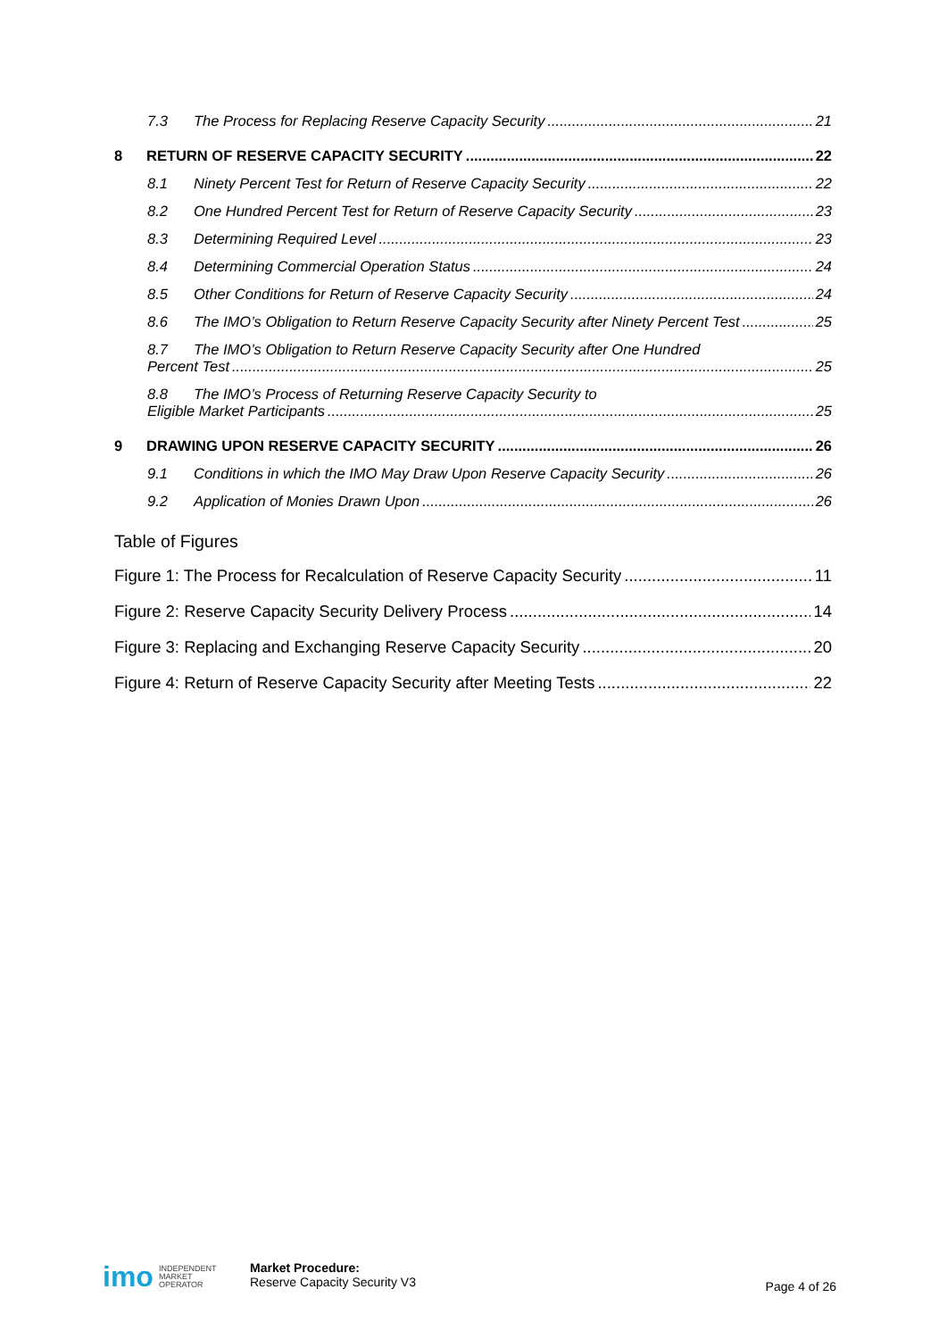7.3 The Process for Replacing Reserve Capacity Security 21
8 RETURN OF RESERVE CAPACITY SECURITY 22
8.1 Ninety Percent Test for Return of Reserve Capacity Security 22
8.2 One Hundred Percent Test for Return of Reserve Capacity Security 23
8.3 Determining Required Level 23
8.4 Determining Commercial Operation Status 24
8.5 Other Conditions for Return of Reserve Capacity Security 24
8.6 The IMO’s Obligation to Return Reserve Capacity Security after Ninety Percent Test 25
8.7 The IMO’s Obligation to Return Reserve Capacity Security after One Hundred
Percent Test 25
8.8 The IMO’s Process of Returning Reserve Capacity Security to
Eligible Market Participants 25
9 DRAWING UPON RESERVE CAPACITY SECURITY 26
9.1 Conditions in which the IMO May Draw Upon Reserve Capacity Security 26
9.2 Application of Monies Drawn Upon 26
Table of Figures
Figure 1: The Process for Recalculation of Reserve Capacity Security 11
Figure 2: Reserve Capacity Security Delivery Process 14
Figure 3: Replacing and Exchanging Reserve Capacity Security 20
Figure 4: Return of Reserve Capacity Security after Meeting Tests 22
imo INDEPENDENT
MARKET
OPERATOR
Market Procedure:
Reserve Capacity Security V3
Page 4 of 26